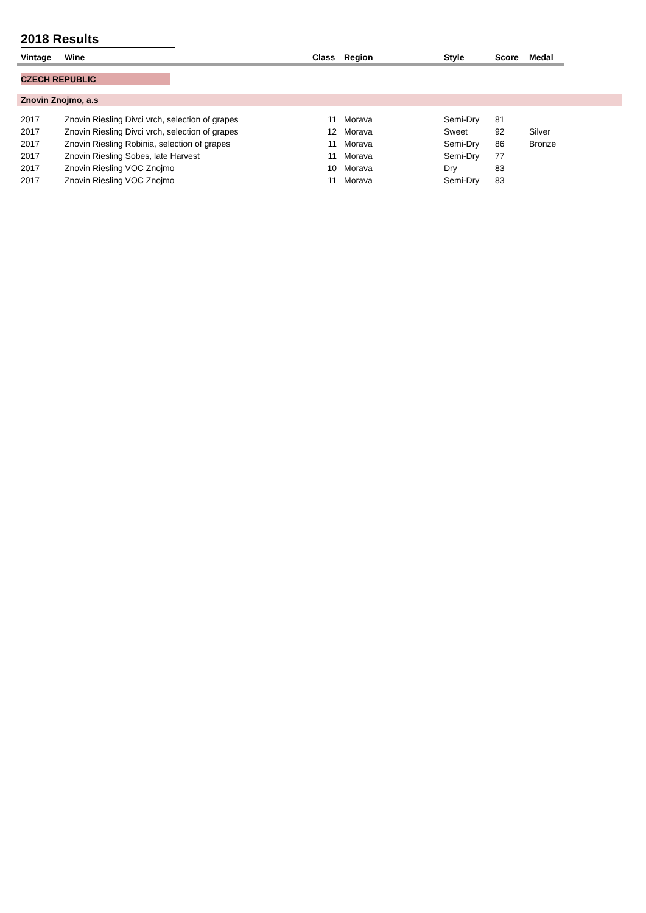2018 Results
| Vintage | Wine | Class | Region | Style | Score | Medal | |
| --- | --- | --- | --- | --- | --- | --- | --- |
| CZECH REPUBLIC | | | | | | | |
| Znovin Znojmo, a.s | | | | | | | |
| 2017 | Znovin Riesling Divci vrch, selection of grapes | 11 | Morava | Semi-Dry | 81 | | |
| 2017 | Znovin Riesling Divci vrch, selection of grapes | 12 | Morava | Sweet | 92 | Silver | |
| 2017 | Znovin Riesling Robinia, selection of grapes | 11 | Morava | Semi-Dry | 86 | Bronze | |
| 2017 | Znovin Riesling Sobes, late Harvest | 11 | Morava | Semi-Dry | 77 | | |
| 2017 | Znovin Riesling VOC Znojmo | 10 | Morava | Dry | 83 | | |
| 2017 | Znovin Riesling VOC Znojmo | 11 | Morava | Semi-Dry | 83 | | |